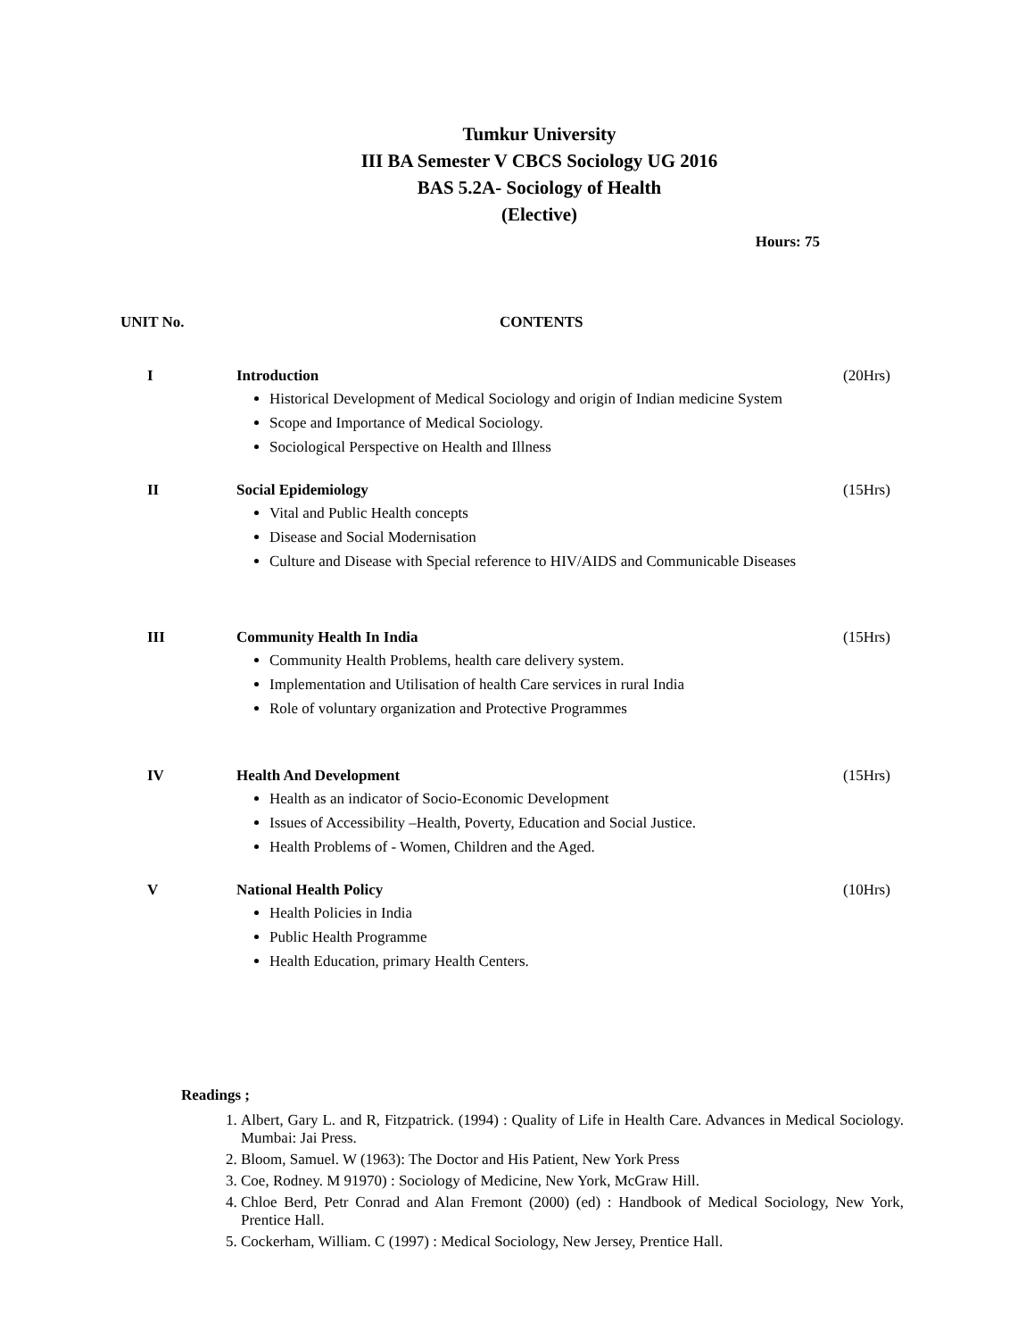Tumkur University
III BA Semester V CBCS Sociology UG 2016
BAS 5.2A- Sociology of Health
(Elective)
Hours: 75
UNIT No. CONTENTS
I Introduction (20Hrs)
Historical Development of Medical Sociology and origin of Indian medicine System
Scope and Importance of Medical Sociology.
Sociological Perspective on Health and Illness
II Social Epidemiology (15Hrs)
Vital and Public Health concepts
Disease and Social Modernisation
Culture and Disease with Special reference to HIV/AIDS and Communicable Diseases
III Community Health In India (15Hrs)
Community Health Problems, health care delivery system.
Implementation and Utilisation of health Care services in rural India
Role of voluntary organization and Protective Programmes
IV Health And Development (15Hrs)
Health as an indicator of Socio-Economic Development
Issues of Accessibility –Health, Poverty, Education and Social Justice.
Health Problems of - Women, Children and the Aged.
V National Health Policy (10Hrs)
Health Policies in India
Public Health Programme
Health Education, primary Health Centers.
Readings ;
1. Albert, Gary L. and R, Fitzpatrick. (1994) : Quality of Life in Health Care. Advances in Medical Sociology. Mumbai: Jai Press.
2. Bloom, Samuel. W (1963): The Doctor and His Patient, New York Press
3. Coe, Rodney. M 91970) : Sociology of Medicine, New York, McGraw Hill.
4. Chloe Berd, Petr Conrad and Alan Fremont (2000) (ed) : Handbook of Medical Sociology, New York, Prentice Hall.
5. Cockerham, William. C (1997) : Medical Sociology, New Jersey, Prentice Hall.